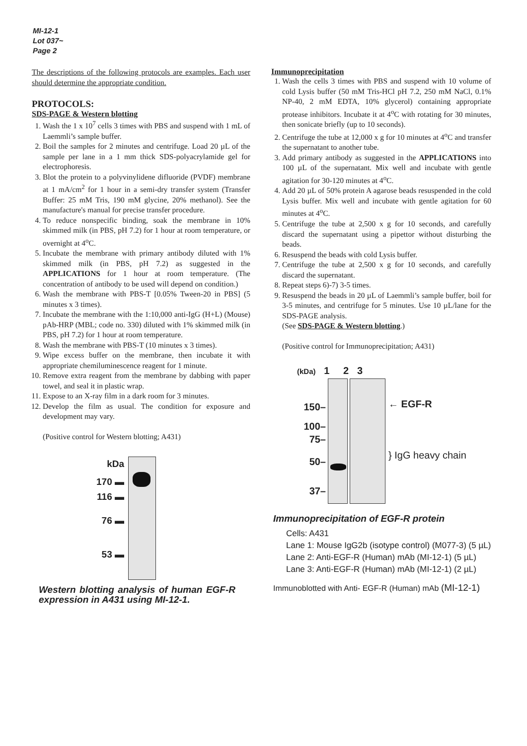MI-12-1
Lot 037~
Page 2
The descriptions of the following protocols are examples. Each user should determine the appropriate condition.
PROTOCOLS:
SDS-PAGE & Western blotting
1. Wash the 1 x 10<sup>7</sup> cells 3 times with PBS and suspend with 1 mL of Laemmli’s sample buffer.
2. Boil the samples for 2 minutes and centrifuge. Load 20 µL of the sample per lane in a 1 mm thick SDS-polyacrylamide gel for electrophoresis.
3. Blot the protein to a polyvinylidene difluoride (PVDF) membrane at 1 mA/cm<sup>2</sup> for 1 hour in a semi-dry transfer system (Transfer Buffer: 25 mM Tris, 190 mM glycine, 20% methanol). See the manufacture's manual for precise transfer procedure.
4. To reduce nonspecific binding, soak the membrane in 10% skimmed milk (in PBS, pH 7.2) for 1 hour at room temperature, or overnight at 4<sup>o</sup>C.
5. Incubate the membrane with primary antibody diluted with 1% skimmed milk (in PBS, pH 7.2) as suggested in the APPLICATIONS for 1 hour at room temperature. (The concentration of antibody to be used will depend on condition.)
6. Wash the membrane with PBS-T [0.05% Tween-20 in PBS] (5 minutes x 3 times).
7. Incubate the membrane with the 1:10,000 anti-IgG (H+L) (Mouse) pAb-HRP (MBL; code no. 330) diluted with 1% skimmed milk (in PBS, pH 7.2) for 1 hour at room temperature.
8. Wash the membrane with PBS-T (10 minutes x 3 times).
9. Wipe excess buffer on the membrane, then incubate it with appropriate chemiluminescence reagent for 1 minute.
10. Remove extra reagent from the membrane by dabbing with paper towel, and seal it in plastic wrap.
11. Expose to an X-ray film in a dark room for 3 minutes.
12. Develop the film as usual. The condition for exposure and development may vary.
(Positive control for Western blotting; A431)
kDa
170 ▬
116 ▬
76 ▬
53 ▬
Western blotting analysis of human EGF-R expression in A431 using MI-12-1.
Immunoprecipitation
1. Wash the cells 3 times with PBS and suspend with 10 volume of cold Lysis buffer (50 mM Tris-HCl pH 7.2, 250 mM NaCl, 0.1% NP-40, 2 mM EDTA, 10% glycerol) containing appropriate protease inhibitors. Incubate it at 4<sup>o</sup>C with rotating for 30 minutes, then sonicate briefly (up to 10 seconds).
2. Centrifuge the tube at 12,000 x g for 10 minutes at 4<sup>o</sup>C and transfer the supernatant to another tube.
3. Add primary antibody as suggested in the APPLICATIONS into 100 µL of the supernatant. Mix well and incubate with gentle agitation for 30-120 minutes at 4<sup>o</sup>C.
4. Add 20 µL of 50% protein A agarose beads resuspended in the cold Lysis buffer. Mix well and incubate with gentle agitation for 60 minutes at 4<sup>o</sup>C.
5. Centrifuge the tube at 2,500 x g for 10 seconds, and carefully discard the supernatant using a pipettor without disturbing the beads.
6. Resuspend the beads with cold Lysis buffer.
7. Centrifuge the tube at 2,500 x g for 10 seconds, and carefully discard the supernatant.
8. Repeat steps 6)-7) 3-5 times.
9. Resuspend the beads in 20 µL of Laemmli’s sample buffer, boil for 3-5 minutes, and centrifuge for 5 minutes. Use 10 µL/lane for the SDS-PAGE analysis.
(See SDS-PAGE & Western blotting.)
(Positive control for Immunoprecipitation; A431)
(kDa) 1 2 3
150–
100–
75–
50–
37–
← EGF-R
} IgG heavy chain
Immunoprecipitation of EGF-R protein
Cells: A431
Lane 1: Mouse IgG2b (isotype control) (M077-3) (5 µL)
Lane 2: Anti-EGF-R (Human) mAb (MI-12-1) (5 µL)
Lane 3: Anti-EGF-R (Human) mAb (MI-12-1) (2 µL)
Immunoblotted with Anti- EGF-R (Human) mAb (MI-12-1)